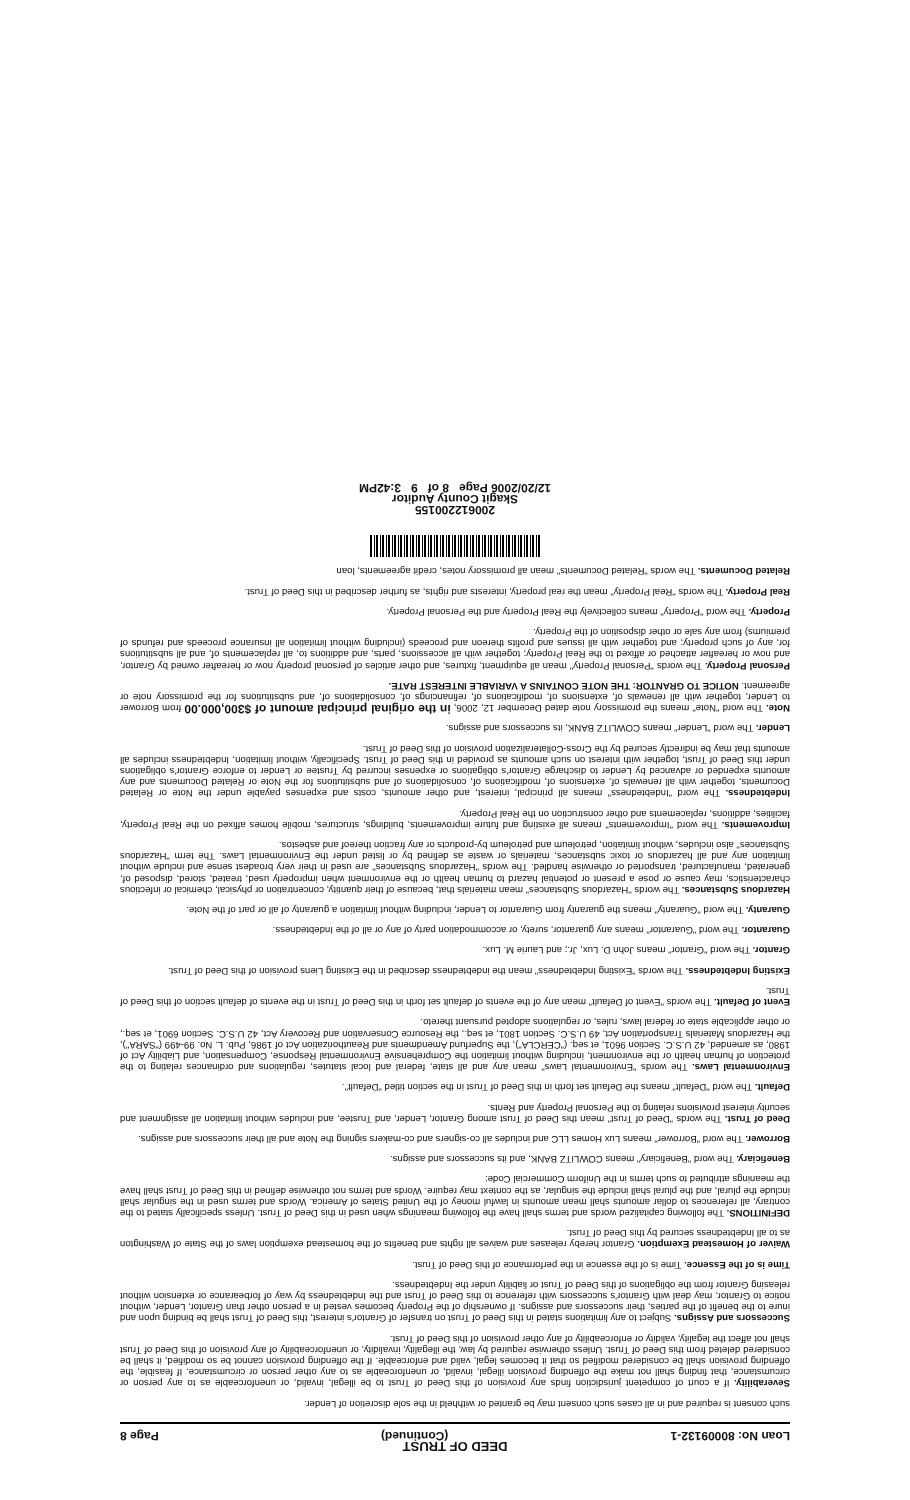DEED OF TRUST
Loan No: 80009132-1 (Continued) Page 8
such consent is required and in all cases such consent may be granted or withheld in the sole discretion of Lender.
Severability. If a court of competent jurisdiction finds any provision of this Deed of Trust to be illegal, invalid, or unenforceable as to any person or circumstance, that finding shall not make the offending provision illegal, invalid, or unenforceable as to any other person or circumstance. If feasible, the offending provision shall be considered modified so that it becomes legal, valid and enforceable. If the offending provision cannot be so modified, it shall be considered deleted from this Deed of Trust. Unless otherwise required by law, the illegality, invalidity, or unenforceability of any provision of this Deed of Trust shall not affect the legality, validity or enforceability of any other provision of this Deed of Trust.
Successors and Assigns. Subject to any limitations stated in this Deed of Trust on transfer of Grantor's interest, this Deed of Trust shall be binding upon and inure to the benefit of the parties, their successors and assigns. If ownership of the Property becomes vested in a person other than Grantor, Lender, without notice to Grantor, may deal with Grantor's successors with reference to this Deed of Trust and the Indebtedness by way of forbearance or extension without releasing Grantor from the obligations of this Deed of Trust or liability under the Indebtedness.
Time is of the Essence. Time is of the essence in the performance of this Deed of Trust.
Waiver of Homestead Exemption. Grantor hereby releases and waives all rights and benefits of the homestead exemption laws of the State of Washington as to all Indebtedness secured by this Deed of Trust.
DEFINITIONS. The following capitalized words and terms shall have the following meanings when used in this Deed of Trust. Unless specifically stated to the contrary, all references to dollar amounts shall mean amounts in lawful money of the United States of America. Words and terms used in the singular shall include the plural, and the plural shall include the singular, as the context may require. Words and terms not otherwise defined in this Deed of Trust shall have the meanings attributed to such terms in the Uniform Commercial Code:
Beneficiary. The word "Beneficiary" means COWLITZ BANK, and its successors and assigns.
Borrower. The word "Borrower" means Lux Homes LLC and includes all co-signers and co-makers signing the Note and all their successors and assigns.
Deed of Trust. The words "Deed of Trust" mean this Deed of Trust among Grantor, Lender, and Trustee, and includes without limitation all assignment and security interest provisions relating to the Personal Property and Rents.
Default. The word "Default" means the Default set forth in this Deed of Trust in the section titled "Default".
Environmental Laws. The words "Environmental Laws" mean any and all state, federal and local statutes, regulations and ordinances relating to the protection of human health or the environment, including without limitation the Comprehensive Environmental Response, Compensation, and Liability Act of 1980, as amended, 42 U.S.C. Section 9601, et seq. ("CERCLA"), the Superfund Amendments and Reauthorization Act of 1986, Pub. L. No. 99-499 ("SARA"), the Hazardous Materials Transportation Act, 49 U.S.C. Section 1801, et seq., the Resource Conservation and Recovery Act, 42 U.S.C. Section 6901, et seq., or other applicable state or federal laws, rules, or regulations adopted pursuant thereto.
Event of Default. The words "Event of Default" mean any of the events of default set forth in this Deed of Trust in the events of default section of this Deed of Trust.
Existing Indebtedness. The words "Existing Indebtedness" mean the indebtedness described in the Existing Liens provision of this Deed of Trust.
Grantor. The word "Grantor" means John D. Lux, Jr.; and Laurie M. Lux.
Guarantor. The word "Guarantor" means any guarantor, surety, or accommodation party of any or all of the Indebtedness.
Guaranty. The word "Guaranty" means the guaranty from Guarantor to Lender, including without limitation a guaranty of all or part of the Note.
Hazardous Substances. The words "Hazardous Substances" mean materials that, because of their quantity, concentration or physical, chemical or infectious characteristics, may cause or pose a present or potential hazard to human health or the environment when improperly used, treated, stored, disposed of, generated, manufactured, transported or otherwise handled. The words "Hazardous Substances" are used in their very broadest sense and include without limitation any and all hazardous or toxic substances, materials or waste as defined by or listed under the Environmental Laws. The term "Hazardous Substances" also includes, without limitation, petroleum and petroleum by-products or any fraction thereof and asbestos.
Improvements. The word "Improvements" means all existing and future improvements, buildings, structures, mobile homes affixed on the Real Property, facilities, additions, replacements and other construction on the Real Property.
Indebtedness. The word "Indebtedness" means all principal, interest, and other amounts, costs and expenses payable under the Note or Related Documents, together with all renewals of, extensions of, modifications of, consolidations of and substitutions for the Note or Related Documents and any amounts expended or advanced by Lender to discharge Grantor's obligations or expenses incurred by Trustee or Lender to enforce Grantor's obligations under this Deed of Trust, together with interest on such amounts as provided in this Deed of Trust. Specifically, without limitation, Indebtedness includes all amounts that may be indirectly secured by the Cross-Collateralization provision of this Deed of Trust.
Lender. The word "Lender" means COWLITZ BANK, its successors and assigns.
Note. The word "Note" means the promissory note dated December 12, 2006, in the original principal amount of $300,000.00 from Borrower to Lender, together with all renewals of, extensions of, modifications of, refinancings of, consolidations of, and substitutions for the promissory note or agreement. NOTICE TO GRANTOR: THE NOTE CONTAINS A VARIABLE INTEREST RATE.
Personal Property. The words "Personal Property" mean all equipment, fixtures, and other articles of personal property now or hereafter owned by Grantor, and now or hereafter attached or affixed to the Real Property; together with all accessions, parts, and additions to, all replacements of, and all substitutions for, any of such property; and together with all issues and profits thereon and proceeds (including without limitation all insurance proceeds and refunds of premiums) from any sale or other disposition of the Property.
Property. The word "Property" means collectively the Real Property and the Personal Property.
Real Property. The words "Real Property" mean the real property, interests and rights, as further described in this Deed of Trust.
Related Documents. The words "Related Documents" mean all promissory notes, credit agreements, loan
200612200155
Skagit County Auditor
12/20/2006 Page 8 of 9 3:42PM